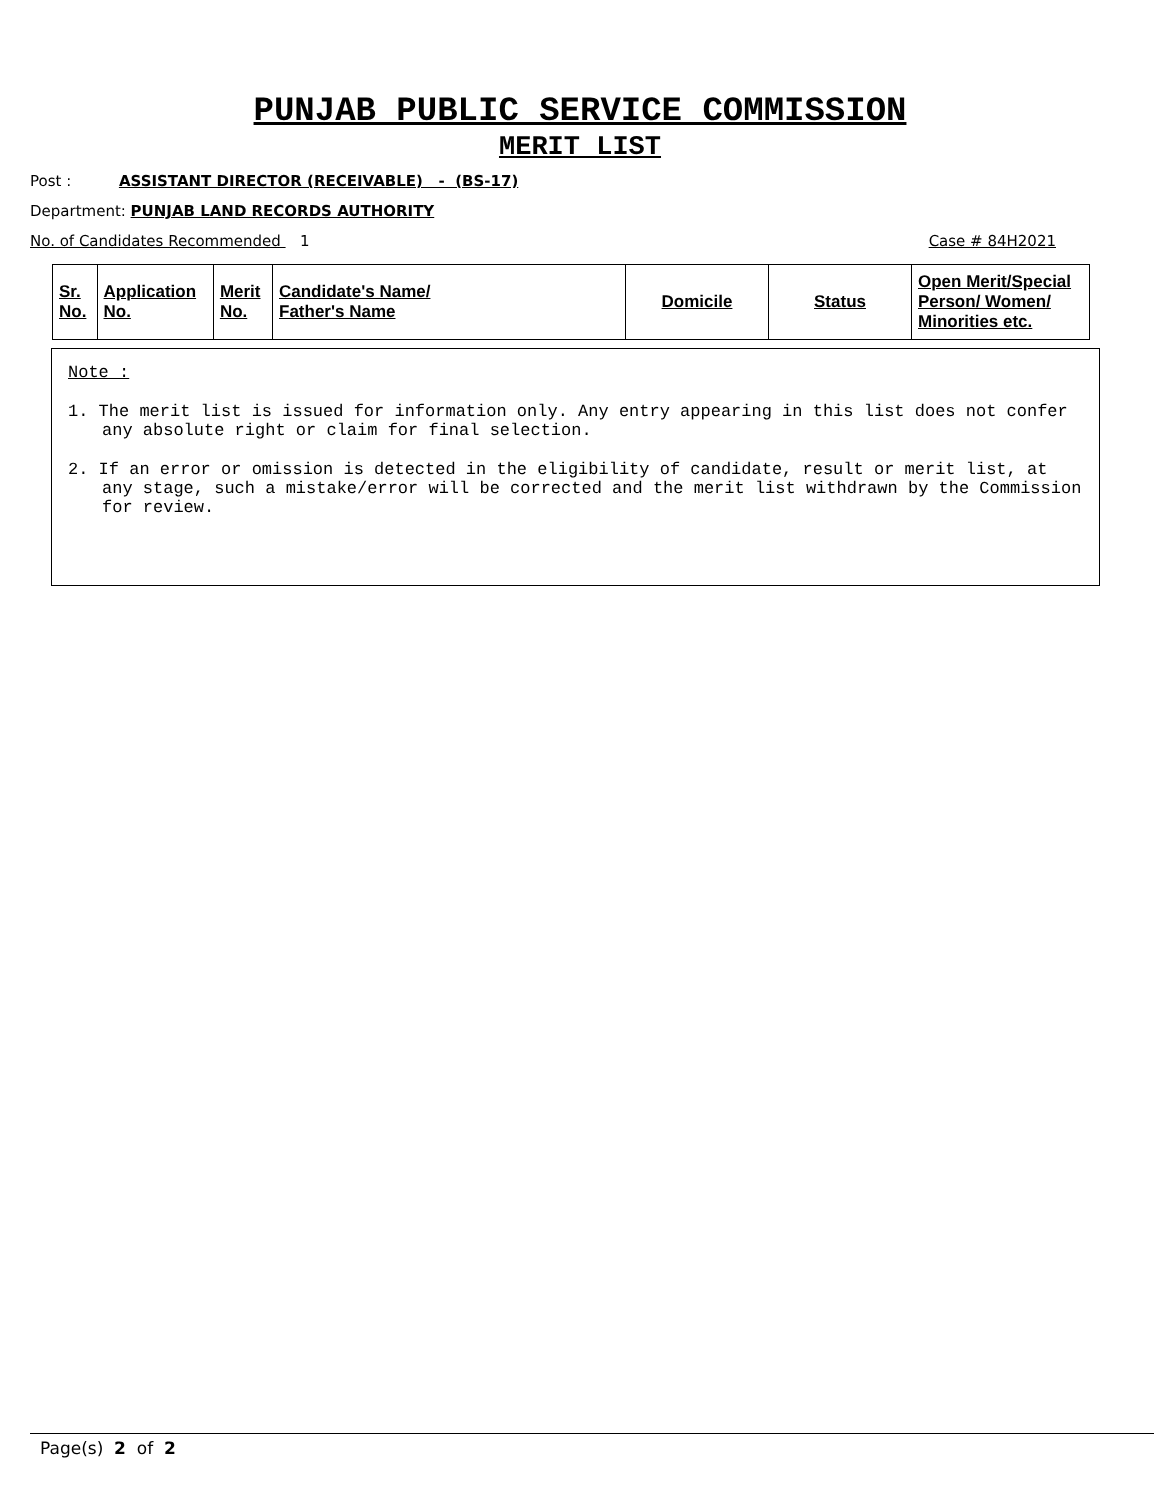PUNJAB PUBLIC SERVICE COMMISSION
MERIT LIST
Post : ASSISTANT DIRECTOR (RECEIVABLE) - (BS-17)
Department: PUNJAB LAND RECORDS AUTHORITY
No. of Candidates Recommended 1 Case # 84H2021
| Sr. No. | Application No. | Merit No. | Candidate's Name/ Father's Name | Domicile | Status | Open Merit/Special Person/ Women/ Minorities etc. |
Note :
1. The merit list is issued for information only. Any entry appearing in this list does not confer any absolute right or claim for final selection.
2. If an error or omission is detected in the eligibility of candidate, result or merit list, at any stage, such a mistake/error will be corrected and the merit list withdrawn by the Commission for review.
Page(s) 2 of 2